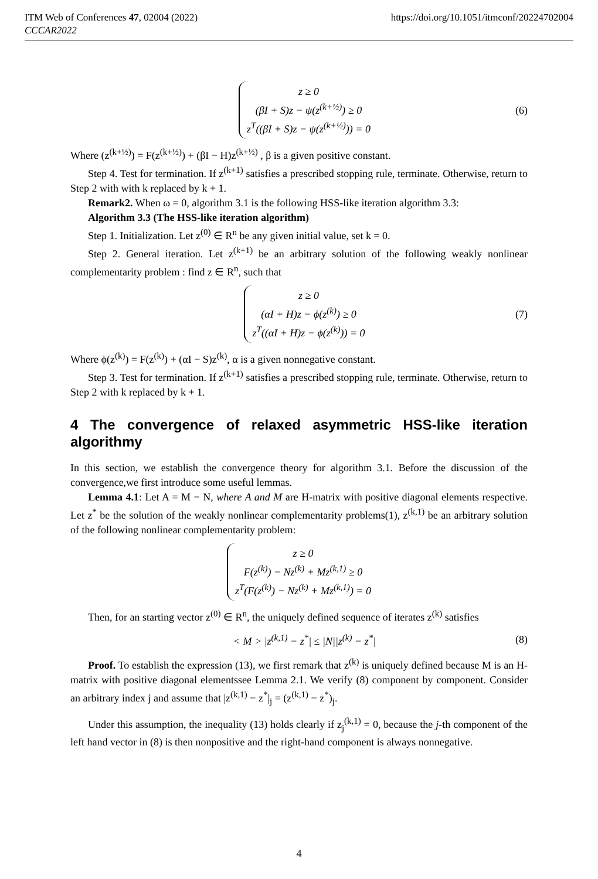ITM Web of Conferences 47, 02004 (2022) https://doi.org/10.1051/itmconf/20224702004
CCCAR2022
z ≥ 0
(βI + S)z − ψ(z<sup>(k+½)</sup>) ≥ 0
z<sup>T</sup>((βI + S)z − ψ(z<sup>(k+½)</sup>)) = 0
(6)
Where (z<sup>(k+½)</sup>) = F(z<sup>(k+½)</sup>) + (βI − H)z<sup>(k+½)</sup> , β is a given positive constant.
Step 4. Test for termination. If z<sup>(k+1)</sup> satisfies a prescribed stopping rule, terminate. Otherwise, return to Step 2 with with k replaced by k + 1.
Remark2. When ω = 0, algorithm 3.1 is the following HSS-like iteration algorithm 3.3:
Algorithm 3.3 (The HSS-like iteration algorithm)
Step 1. Initialization. Let z<sup>(0)</sup> ∈ R<sup>n</sup> be any given initial value, set k = 0.
Step 2. General iteration. Let z<sup>(k+1)</sup> be an arbitrary solution of the following weakly nonlinear complementarity problem : find z ∈ R<sup>n</sup>, such that
z ≥ 0
(αI + H)z − ϕ(z<sup>(k)</sup>) ≥ 0
z<sup>T</sup>((αI + H)z − ϕ(z<sup>(k)</sup>)) = 0
(7)
Where ϕ(z<sup>(k)</sup>) = F(z<sup>(k)</sup>) + (αI − S)z<sup>(k)</sup>, α is a given nonnegative constant.
Step 3. Test for termination. If z<sup>(k+1)</sup> satisfies a prescribed stopping rule, terminate. Otherwise, return to Step 2 with k replaced by k + 1.
4 The convergence of relaxed asymmetric HSS-like iteration algorithmy
In this section, we establish the convergence theory for algorithm 3.1. Before the discussion of the convergence,we first introduce some useful lemmas.
Lemma 4.1: Let A = M − N, where A and M are H-matrix with positive diagonal elements respective. Let z<sup>*</sup> be the solution of the weakly nonlinear complementarity problems(1), z<sup>(k,1)</sup> be an arbitrary solution of the following nonlinear complementarity problem:
z ≥ 0
F(z<sup>(k)</sup>) − Nz<sup>(k)</sup> + Mz<sup>(k,1)</sup> ≥ 0
z<sup>T</sup>(F(z<sup>(k)</sup>) − Nz<sup>(k)</sup> + Mz<sup>(k,1)</sup>) = 0
Then, for an starting vector z<sup>(0)</sup> ∈ R<sup>n</sup>, the uniquely defined sequence of iterates z<sup>(k)</sup> satisfies
< M > |z<sup>(k,1)</sup> − z<sup>*</sup>| ≤ |N||z<sup>(k)</sup> − z<sup>*</sup>| (8)
Proof. To establish the expression (13), we first remark that z<sup>(k)</sup> is uniquely defined because M is an H-matrix with positive diagonal elementssee Lemma 2.1. We verify (8) component by component. Consider an arbitrary index j and assume that |z<sup>(k,1)</sup> − z<sup>*</sup>|<sub>j</sub> = (z<sup>(k,1)</sup> − z<sup>*</sup>)<sub>j</sub>.
Under this assumption, the inequality (13) holds clearly if z<sub>j</sub><sup>(k,1)</sup> = 0, because the j-th component of the left hand vector in (8) is then nonpositive and the right-hand component is always nonnegative.
4